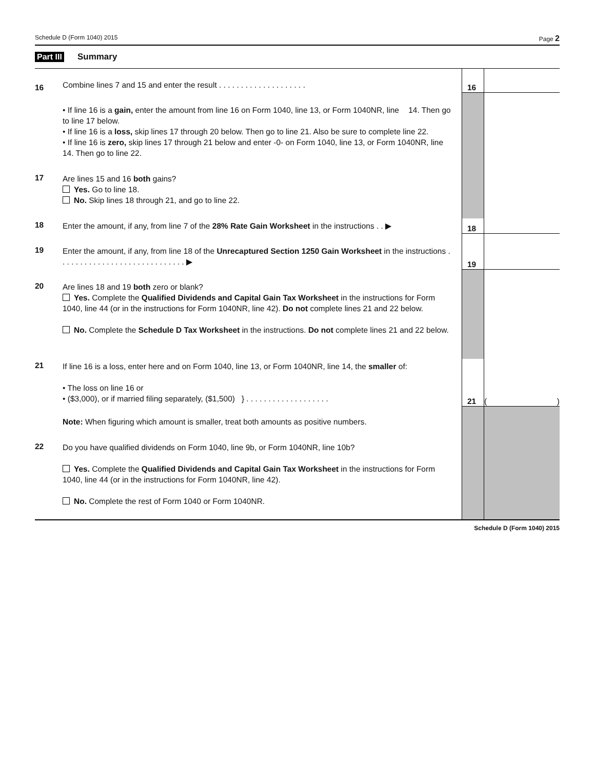Schedule D (Form 1040) 2015 Page 2
Part III Summary
| 16 | Combine lines 7 and 15 and enter the result . . . . . . . . . . . . . . . . . . . . | 16 | |
| | • If line 16 is a gain, enter the amount from line 16 on Form 1040, line 13, or Form 1040NR, line 14. Then go to line 17 below. • If line 16 is a loss, skip lines 17 through 20 below. Then go to line 21. Also be sure to complete line 22. • If line 16 is zero, skip lines 17 through 21 below and enter -0- on Form 1040, line 13, or Form 1040NR, line 14. Then go to line 22. | | |
| 17 | Are lines 15 and 16 both gains? Yes. Go to line 18. No. Skip lines 18 through 21, and go to line 22. | | |
| 18 | Enter the amount, if any, from line 7 of the 28% Rate Gain Worksheet in the instructions . . ▶ | 18 | |
| 19 | Enter the amount, if any, from line 18 of the Unrecaptured Section 1250 Gain Worksheet in the instructions . . . . . . . . . . . . . . . . . . . . . . . . . . . . . ▶ | 19 | |
| 20 | Are lines 18 and 19 both zero or blank? Yes. Complete the Qualified Dividends and Capital Gain Tax Worksheet in the instructions for Form 1040, line 44 (or in the instructions for Form 1040NR, line 42). Do not complete lines 21 and 22 below. No. Complete the Schedule D Tax Worksheet in the instructions. Do not complete lines 21 and 22 below. | | |
| 21 | If line 16 is a loss, enter here and on Form 1040, line 13, or Form 1040NR, line 14, the smaller of: • The loss on line 16 or • ($3,000), or if married filing separately, ($1,500) } . . . . . . . . . . . . . . . . . . . | 21 | ( ) |
| | Note: When figuring which amount is smaller, treat both amounts as positive numbers. | | |
| 22 | Do you have qualified dividends on Form 1040, line 9b, or Form 1040NR, line 10b? Yes. Complete the Qualified Dividends and Capital Gain Tax Worksheet in the instructions for Form 1040, line 44 (or in the instructions for Form 1040NR, line 42). No. Complete the rest of Form 1040 or Form 1040NR. | | |
Schedule D (Form 1040) 2015